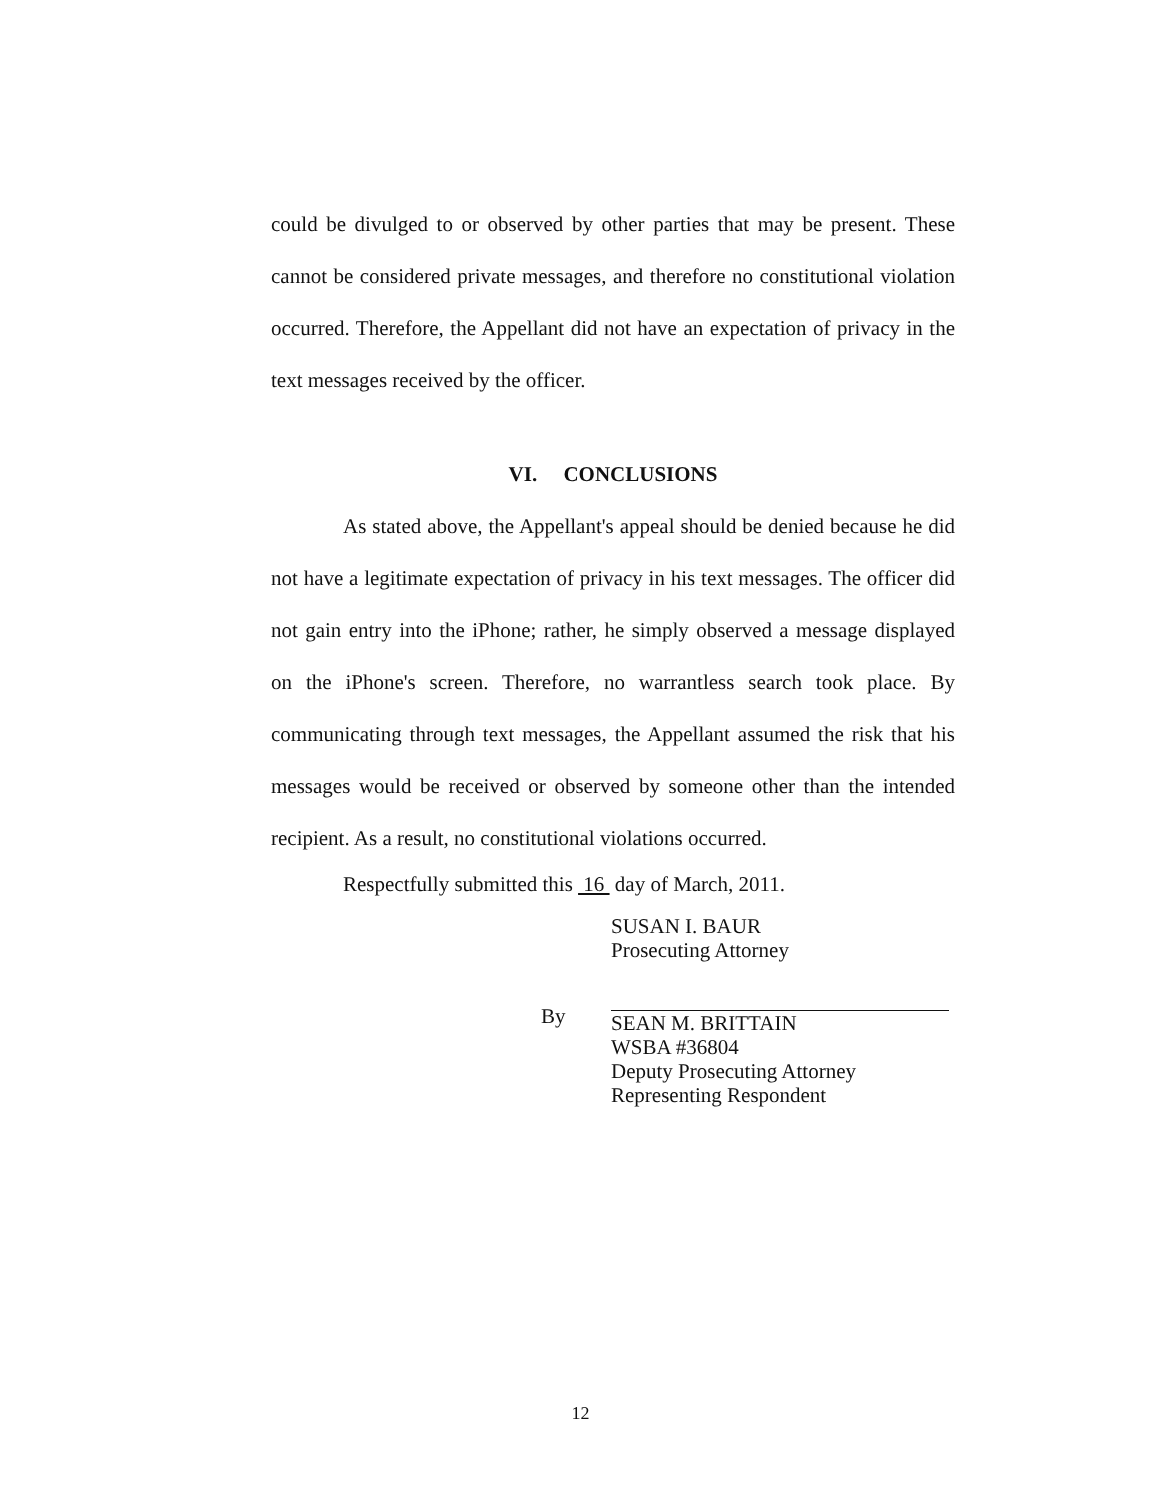could be divulged to or observed by other parties that may be present. These cannot be considered private messages, and therefore no constitutional violation occurred. Therefore, the Appellant did not have an expectation of privacy in the text messages received by the officer.
VI. CONCLUSIONS
As stated above, the Appellant's appeal should be denied because he did not have a legitimate expectation of privacy in his text messages. The officer did not gain entry into the iPhone; rather, he simply observed a message displayed on the iPhone's screen. Therefore, no warrantless search took place. By communicating through text messages, the Appellant assumed the risk that his messages would be received or observed by someone other than the intended recipient. As a result, no constitutional violations occurred.
Respectfully submitted this 16 day of March, 2011.
SUSAN I. BAUR
Prosecuting Attorney
By
SEAN M. BRITTAIN
WSBA #36804
Deputy Prosecuting Attorney
Representing Respondent
12